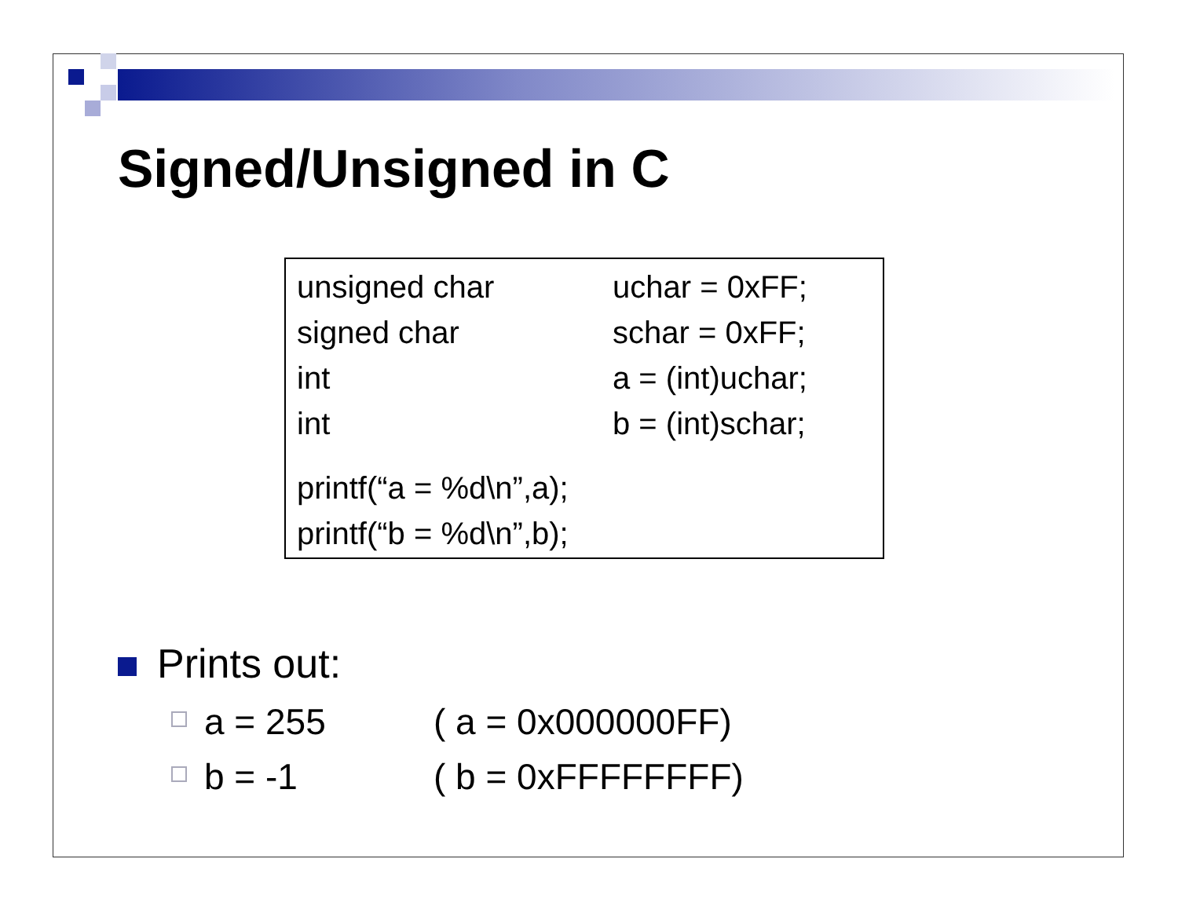Signed/Unsigned in C
unsigned char uchar = 0xFF;
signed char schar = 0xFF;
int a = (int)uchar;
int b = (int)schar;
printf(“a = %d\n”,a);
printf(“b = %d\n”,b);
Prints out:
a = 255 ( a = 0x000000FF)
b = -1 ( b = 0xFFFFFFFF)